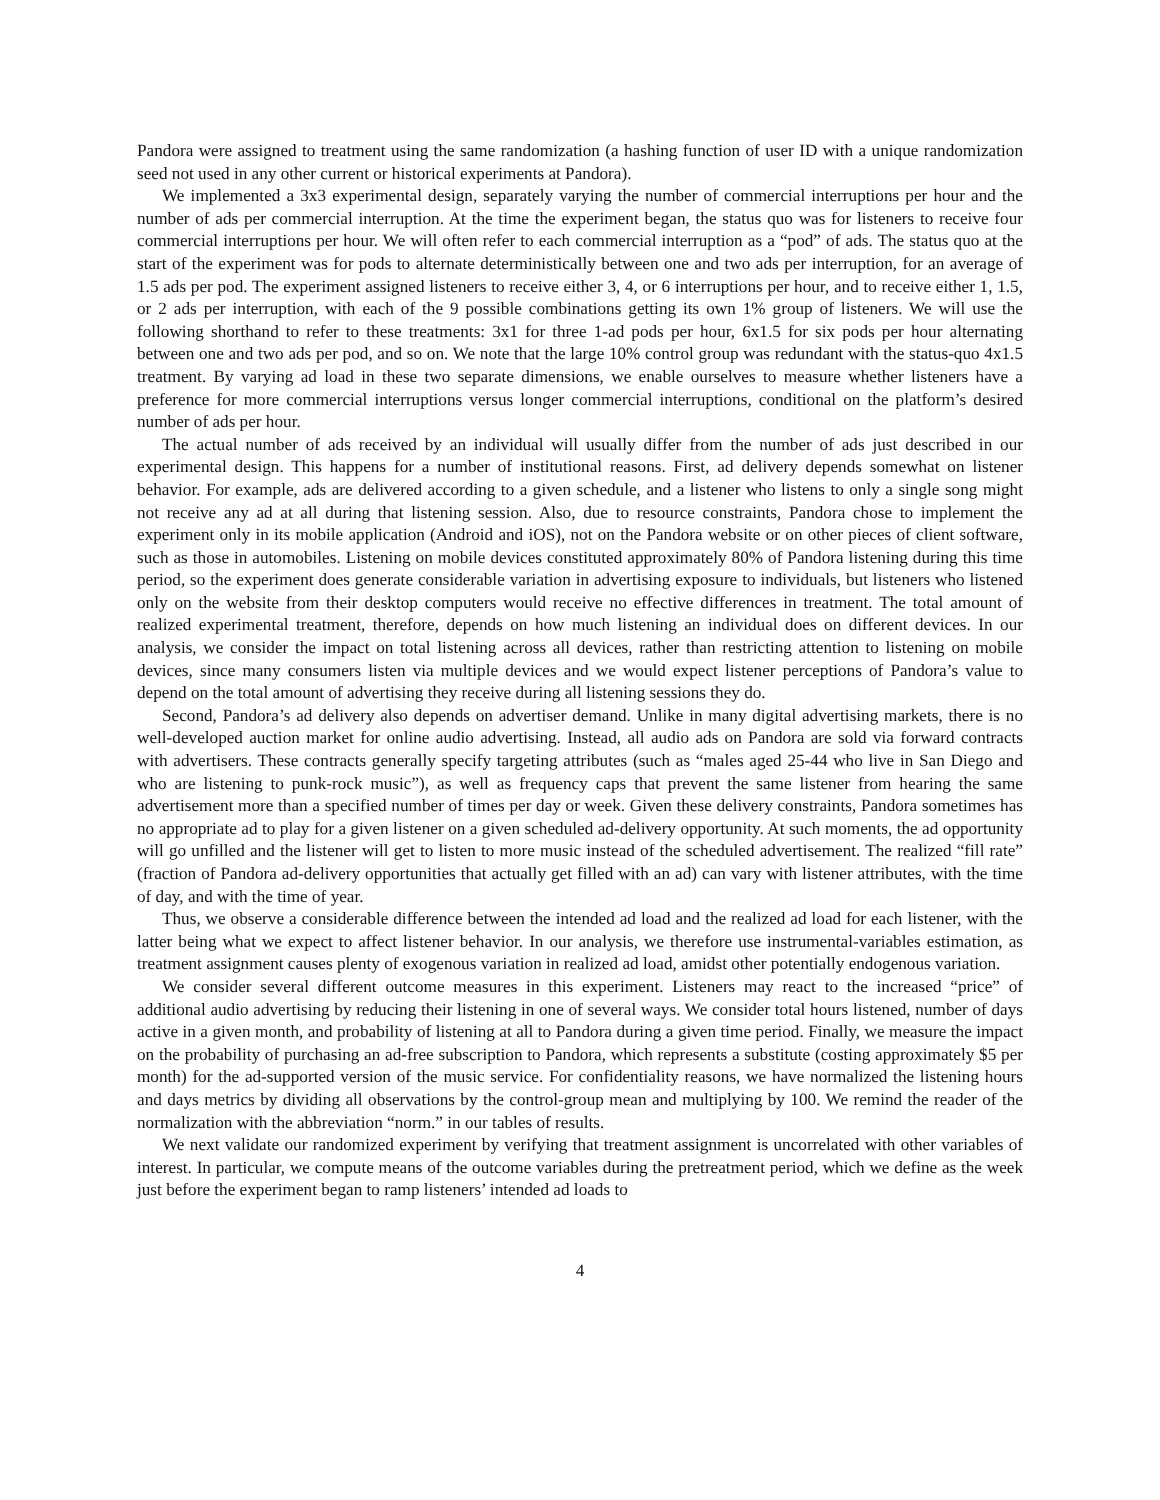Pandora were assigned to treatment using the same randomization (a hashing function of user ID with a unique randomization seed not used in any other current or historical experiments at Pandora).
We implemented a 3x3 experimental design, separately varying the number of commercial interruptions per hour and the number of ads per commercial interruption. At the time the experiment began, the status quo was for listeners to receive four commercial interruptions per hour. We will often refer to each commercial interruption as a “pod” of ads. The status quo at the start of the experiment was for pods to alternate deterministically between one and two ads per interruption, for an average of 1.5 ads per pod. The experiment assigned listeners to receive either 3, 4, or 6 interruptions per hour, and to receive either 1, 1.5, or 2 ads per interruption, with each of the 9 possible combinations getting its own 1% group of listeners. We will use the following shorthand to refer to these treatments: 3x1 for three 1-ad pods per hour, 6x1.5 for six pods per hour alternating between one and two ads per pod, and so on. We note that the large 10% control group was redundant with the status-quo 4x1.5 treatment. By varying ad load in these two separate dimensions, we enable ourselves to measure whether listeners have a preference for more commercial interruptions versus longer commercial interruptions, conditional on the platform’s desired number of ads per hour.
The actual number of ads received by an individual will usually differ from the number of ads just described in our experimental design. This happens for a number of institutional reasons. First, ad delivery depends somewhat on listener behavior. For example, ads are delivered according to a given schedule, and a listener who listens to only a single song might not receive any ad at all during that listening session. Also, due to resource constraints, Pandora chose to implement the experiment only in its mobile application (Android and iOS), not on the Pandora website or on other pieces of client software, such as those in automobiles. Listening on mobile devices constituted approximately 80% of Pandora listening during this time period, so the experiment does generate considerable variation in advertising exposure to individuals, but listeners who listened only on the website from their desktop computers would receive no effective differences in treatment. The total amount of realized experimental treatment, therefore, depends on how much listening an individual does on different devices. In our analysis, we consider the impact on total listening across all devices, rather than restricting attention to listening on mobile devices, since many consumers listen via multiple devices and we would expect listener perceptions of Pandora’s value to depend on the total amount of advertising they receive during all listening sessions they do.
Second, Pandora’s ad delivery also depends on advertiser demand. Unlike in many digital advertising markets, there is no well-developed auction market for online audio advertising. Instead, all audio ads on Pandora are sold via forward contracts with advertisers. These contracts generally specify targeting attributes (such as “males aged 25-44 who live in San Diego and who are listening to punk-rock music”), as well as frequency caps that prevent the same listener from hearing the same advertisement more than a specified number of times per day or week. Given these delivery constraints, Pandora sometimes has no appropriate ad to play for a given listener on a given scheduled ad-delivery opportunity. At such moments, the ad opportunity will go unfilled and the listener will get to listen to more music instead of the scheduled advertisement. The realized “fill rate” (fraction of Pandora ad-delivery opportunities that actually get filled with an ad) can vary with listener attributes, with the time of day, and with the time of year.
Thus, we observe a considerable difference between the intended ad load and the realized ad load for each listener, with the latter being what we expect to affect listener behavior. In our analysis, we therefore use instrumental-variables estimation, as treatment assignment causes plenty of exogenous variation in realized ad load, amidst other potentially endogenous variation.
We consider several different outcome measures in this experiment. Listeners may react to the increased “price” of additional audio advertising by reducing their listening in one of several ways. We consider total hours listened, number of days active in a given month, and probability of listening at all to Pandora during a given time period. Finally, we measure the impact on the probability of purchasing an ad-free subscription to Pandora, which represents a substitute (costing approximately $5 per month) for the ad-supported version of the music service. For confidentiality reasons, we have normalized the listening hours and days metrics by dividing all observations by the control-group mean and multiplying by 100. We remind the reader of the normalization with the abbreviation “norm.” in our tables of results.
We next validate our randomized experiment by verifying that treatment assignment is uncorrelated with other variables of interest. In particular, we compute means of the outcome variables during the pretreatment period, which we define as the week just before the experiment began to ramp listeners’ intended ad loads to
4